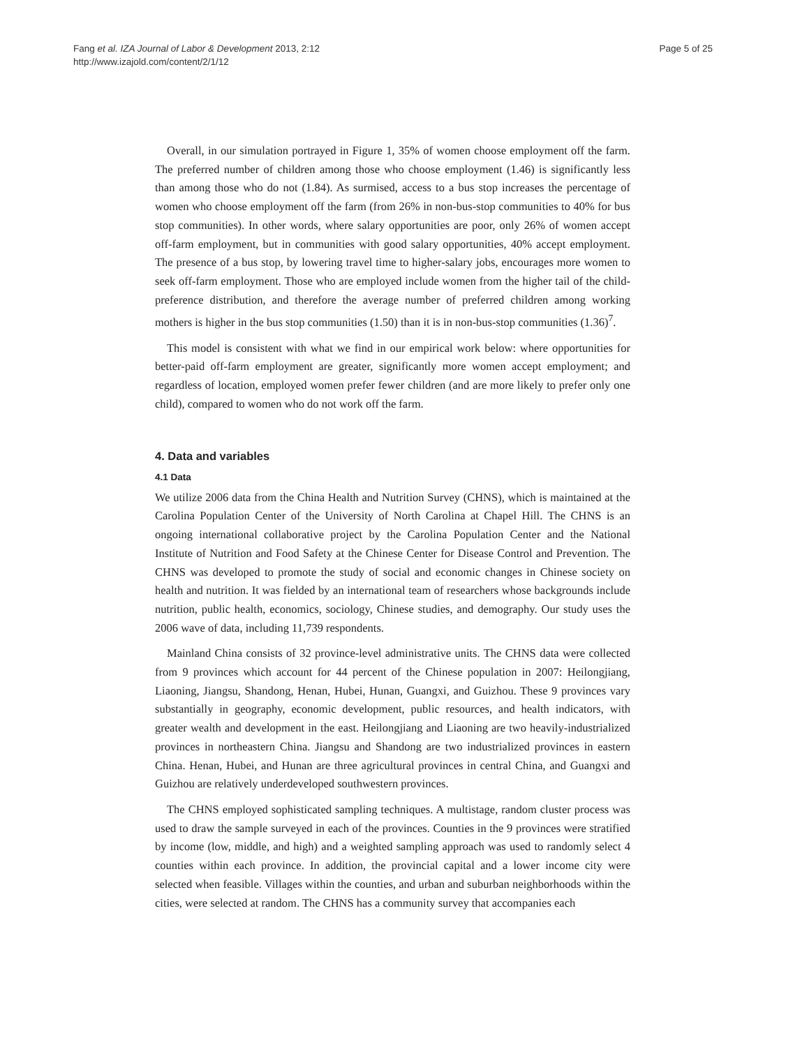Fang et al. IZA Journal of Labor & Development 2013, 2:12
http://www.izajold.com/content/2/1/12
Page 5 of 25
Overall, in our simulation portrayed in Figure 1, 35% of women choose employment off the farm. The preferred number of children among those who choose employment (1.46) is significantly less than among those who do not (1.84). As surmised, access to a bus stop increases the percentage of women who choose employment off the farm (from 26% in non-bus-stop communities to 40% for bus stop communities). In other words, where salary opportunities are poor, only 26% of women accept off-farm employment, but in communities with good salary opportunities, 40% accept employment. The presence of a bus stop, by lowering travel time to higher-salary jobs, encourages more women to seek off-farm employment. Those who are employed include women from the higher tail of the child-preference distribution, and therefore the average number of preferred children among working mothers is higher in the bus stop communities (1.50) than it is in non-bus-stop communities (1.36)<sup>7</sup>.
This model is consistent with what we find in our empirical work below: where opportunities for better-paid off-farm employment are greater, significantly more women accept employment; and regardless of location, employed women prefer fewer children (and are more likely to prefer only one child), compared to women who do not work off the farm.
4. Data and variables
4.1 Data
We utilize 2006 data from the China Health and Nutrition Survey (CHNS), which is maintained at the Carolina Population Center of the University of North Carolina at Chapel Hill. The CHNS is an ongoing international collaborative project by the Carolina Population Center and the National Institute of Nutrition and Food Safety at the Chinese Center for Disease Control and Prevention. The CHNS was developed to promote the study of social and economic changes in Chinese society on health and nutrition. It was fielded by an international team of researchers whose backgrounds include nutrition, public health, economics, sociology, Chinese studies, and demography. Our study uses the 2006 wave of data, including 11,739 respondents.
Mainland China consists of 32 province-level administrative units. The CHNS data were collected from 9 provinces which account for 44 percent of the Chinese population in 2007: Heilongjiang, Liaoning, Jiangsu, Shandong, Henan, Hubei, Hunan, Guangxi, and Guizhou. These 9 provinces vary substantially in geography, economic development, public resources, and health indicators, with greater wealth and development in the east. Heilongjiang and Liaoning are two heavily-industrialized provinces in northeastern China. Jiangsu and Shandong are two industrialized provinces in eastern China. Henan, Hubei, and Hunan are three agricultural provinces in central China, and Guangxi and Guizhou are relatively underdeveloped southwestern provinces.
The CHNS employed sophisticated sampling techniques. A multistage, random cluster process was used to draw the sample surveyed in each of the provinces. Counties in the 9 provinces were stratified by income (low, middle, and high) and a weighted sampling approach was used to randomly select 4 counties within each province. In addition, the provincial capital and a lower income city were selected when feasible. Villages within the counties, and urban and suburban neighborhoods within the cities, were selected at random. The CHNS has a community survey that accompanies each